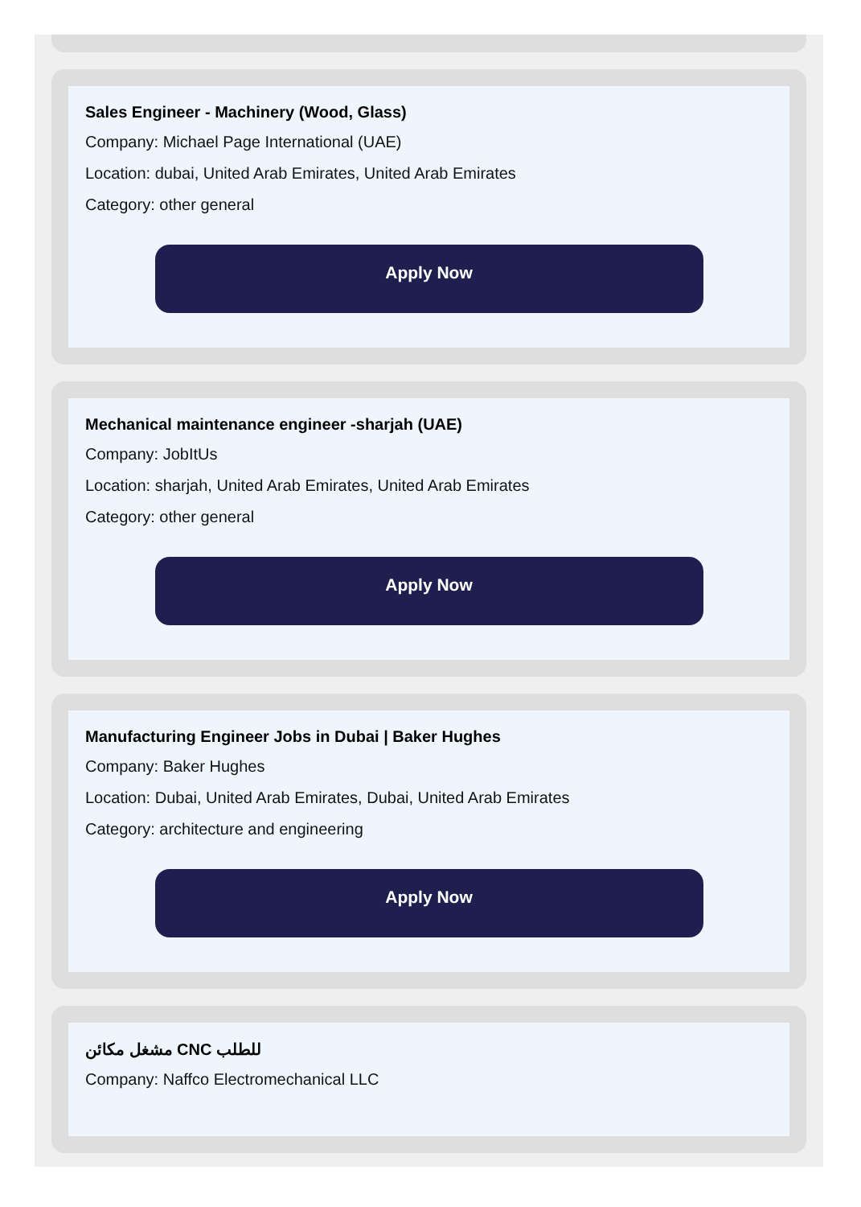Sales Engineer - Machinery (Wood, Glass)
Company: Michael Page International (UAE)
Location: dubai, United Arab Emirates, United Arab Emirates
Category: other general
Apply Now
Mechanical maintenance engineer -sharjah (UAE)
Company: JobItUs
Location: sharjah, United Arab Emirates, United Arab Emirates
Category: other general
Apply Now
Manufacturing Engineer Jobs in Dubai | Baker Hughes
Company: Baker Hughes
Location: Dubai, United Arab Emirates, Dubai, United Arab Emirates
Category: architecture and engineering
Apply Now
مشغل مكائن CNC للطلب
Company: Naffco Electromechanical LLC